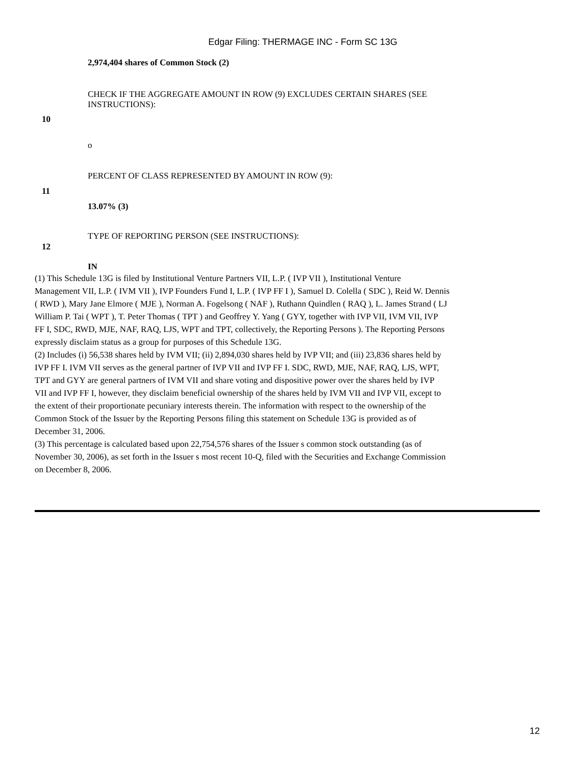Edgar Filing: THERMAGE INC - Form SC 13G
| | 2,974,404 shares of Common Stock (2) |
| 10 | CHECK IF THE AGGREGATE AMOUNT IN ROW (9) EXCLUDES CERTAIN SHARES (SEE INSTRUCTIONS): o |
| 11 | PERCENT OF CLASS REPRESENTED BY AMOUNT IN ROW (9): 13.07% (3) |
| 12 | TYPE OF REPORTING PERSON (SEE INSTRUCTIONS): IN |
(1) This Schedule 13G is filed by Institutional Venture Partners VII, L.P. ( IVP VII ), Institutional Venture
Management VII, L.P. ( IVM VII ), IVP Founders Fund I, L.P. ( IVP FF I ), Samuel D. Colella ( SDC ), Reid W. Dennis
( RWD ), Mary Jane Elmore ( MJE ), Norman A. Fogelsong ( NAF ), Ruthann Quindlen ( RAQ ), L. James Strand ( LJ
William P. Tai ( WPT ), T. Peter Thomas ( TPT ) and Geoffrey Y. Yang ( GYY, together with IVP VII, IVM VII, IVP
FF I, SDC, RWD, MJE, NAF, RAQ, LJS, WPT and TPT, collectively, the Reporting Persons ). The Reporting Persons
expressly disclaim status as a group for purposes of this Schedule 13G.
(2) Includes (i) 56,538 shares held by IVM VII; (ii) 2,894,030 shares held by IVP VII; and (iii) 23,836 shares held by
IVP FF I. IVM VII serves as the general partner of IVP VII and IVP FF I. SDC, RWD, MJE, NAF, RAQ, LJS, WPT,
TPT and GYY are general partners of IVM VII and share voting and dispositive power over the shares held by IVP
VII and IVP FF I, however, they disclaim beneficial ownership of the shares held by IVM VII and IVP VII, except to
the extent of their proportionate pecuniary interests therein. The information with respect to the ownership of the
Common Stock of the Issuer by the Reporting Persons filing this statement on Schedule 13G is provided as of
December 31, 2006.
(3) This percentage is calculated based upon 22,754,576 shares of the Issuer s common stock outstanding (as of
November 30, 2006), as set forth in the Issuer s most recent 10-Q, filed with the Securities and Exchange Commission
on December 8, 2006.
12